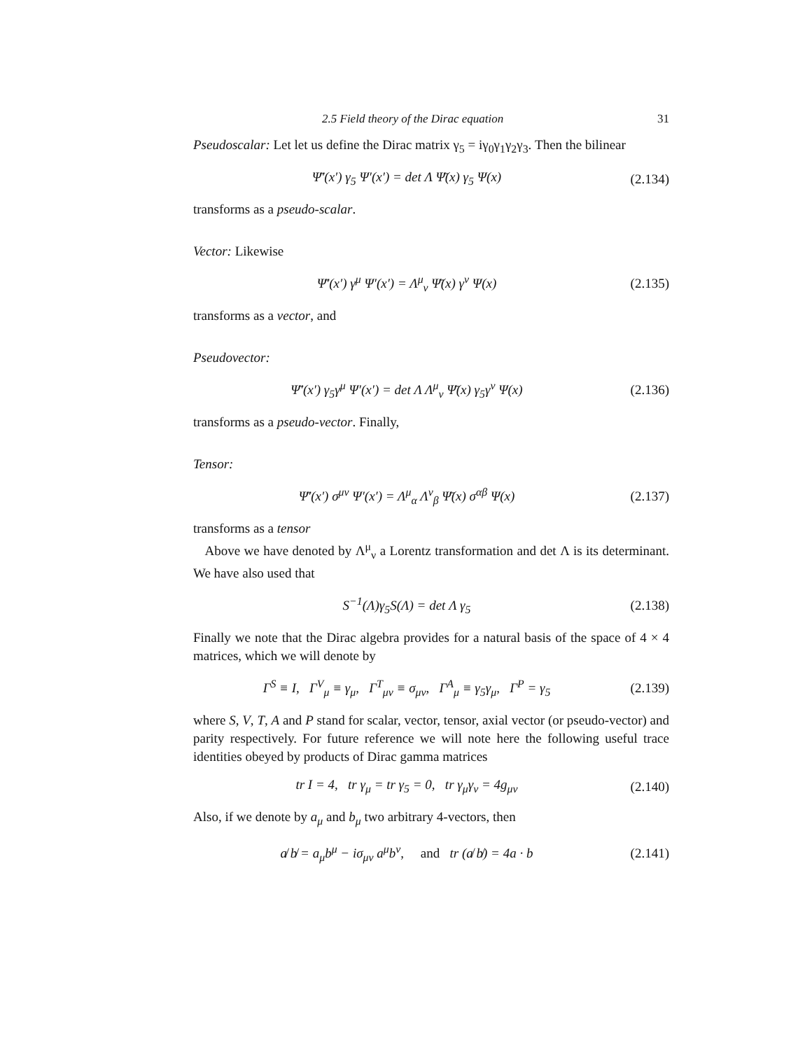2.5 Field theory of the Dirac equation 31
Pseudoscalar: Let let us define the Dirac matrix γ<sub>5</sub> = iγ<sub>0</sub>γ<sub>1</sub>γ<sub>2</sub>γ<sub>3</sub>. Then the bilinear
Ψ̄′(x′) γ<sub>5</sub> Ψ′(x′) = det Λ Ψ̄(x) γ<sub>5</sub> Ψ(x) (2.134)
transforms as a pseudo-scalar.
Vector: Likewise
Ψ̄′(x′) γ<sup>μ</sup> Ψ′(x′) = Λ<sup>μ</sup><sub>ν</sub> Ψ̄(x) γ<sup>ν</sup> Ψ(x) (2.135)
transforms as a vector, and
Pseudovector:
Ψ̄′(x′) γ<sub>5</sub>γ<sup>μ</sup> Ψ′(x′) = det Λ Λ<sup>μ</sup><sub>ν</sub> Ψ̄(x) γ<sub>5</sub>γ<sup>ν</sup> Ψ(x) (2.136)
transforms as a pseudo-vector. Finally,
Tensor:
Ψ̄′(x′) σ<sup>μν</sup> Ψ′(x′) = Λ<sup>μ</sup><sub>α</sub> Λ<sup>ν</sup><sub>β</sub> Ψ̄(x) σ<sup>αβ</sup> Ψ(x) (2.137)
transforms as a tensor
Above we have denoted by Λ<sup>μ</sup><sub>ν</sub> a Lorentz transformation and det Λ is its determinant. We have also used that
S<sup>−1</sup>(Λ)γ<sub>5</sub>S(Λ) = det Λ γ<sub>5</sub> (2.138)
Finally we note that the Dirac algebra provides for a natural basis of the space of 4 × 4 matrices, which we will denote by
Γ<sup>S</sup> ≡ I, Γ<sup>V</sup><sub>μ</sub> ≡ γ<sub>μ</sub>, Γ<sup>T</sup><sub>μν</sub> ≡ σ<sub>μν</sub>, Γ<sup>A</sup><sub>μ</sub> ≡ γ<sub>5</sub>γ<sub>μ</sub>, Γ<sup>P</sup> = γ<sub>5</sub> (2.139)
where S, V, T, A and P stand for scalar, vector, tensor, axial vector (or pseudo-vector) and parity respectively. For future reference we will note here the following useful trace identities obeyed by products of Dirac gamma matrices
tr I = 4, tr γ<sub>μ</sub> = tr γ<sub>5</sub> = 0, tr γ<sub>μ</sub>γ<sub>ν</sub> = 4g<sub>μν</sub> (2.140)
Also, if we denote by a<sub>μ</sub> and b<sub>μ</sub> two arbitrary 4-vectors, then
a̸ b̸ = a<sub>μ</sub>b<sup>μ</sup> − iσ<sub>μν</sub> a<sup>μ</sup>b<sup>ν</sup>, and tr (a̸ b̸) = 4a · b (2.141)